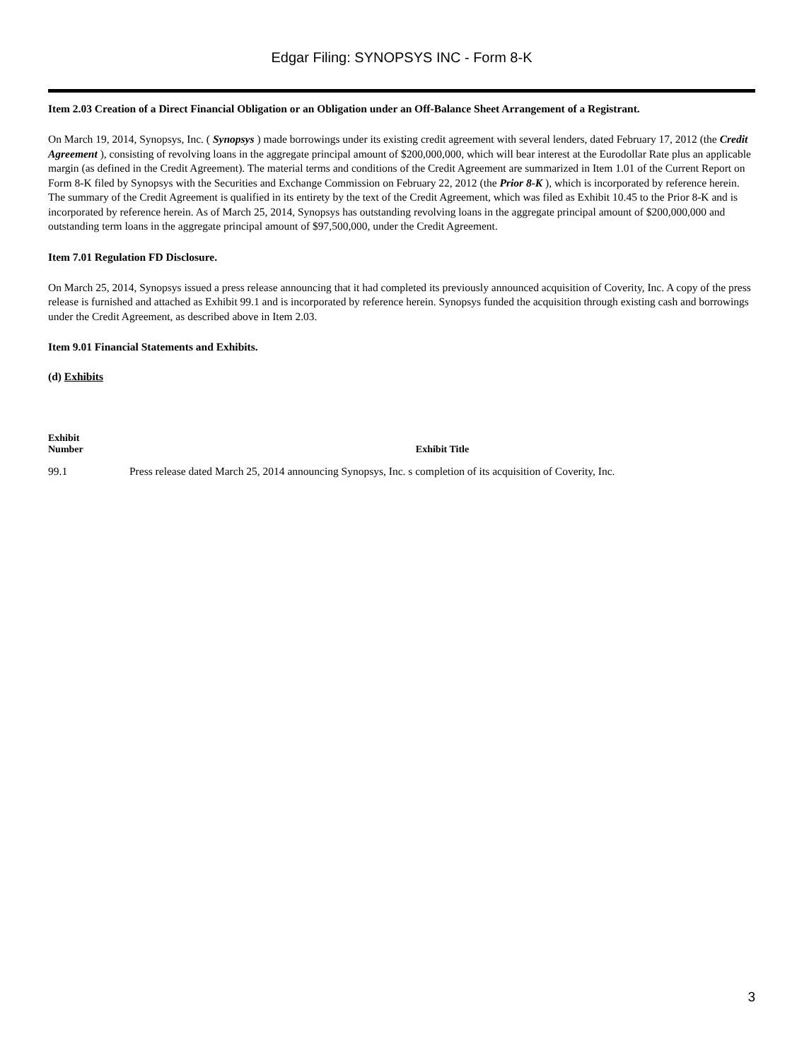Edgar Filing: SYNOPSYS INC - Form 8-K
Item 2.03 Creation of a Direct Financial Obligation or an Obligation under an Off-Balance Sheet Arrangement of a Registrant.
On March 19, 2014, Synopsys, Inc. ( Synopsys ) made borrowings under its existing credit agreement with several lenders, dated February 17, 2012 (the Credit Agreement ), consisting of revolving loans in the aggregate principal amount of $200,000,000, which will bear interest at the Eurodollar Rate plus an applicable margin (as defined in the Credit Agreement). The material terms and conditions of the Credit Agreement are summarized in Item 1.01 of the Current Report on Form 8-K filed by Synopsys with the Securities and Exchange Commission on February 22, 2012 (the Prior 8-K ), which is incorporated by reference herein. The summary of the Credit Agreement is qualified in its entirety by the text of the Credit Agreement, which was filed as Exhibit 10.45 to the Prior 8-K and is incorporated by reference herein. As of March 25, 2014, Synopsys has outstanding revolving loans in the aggregate principal amount of $200,000,000 and outstanding term loans in the aggregate principal amount of $97,500,000, under the Credit Agreement.
Item 7.01 Regulation FD Disclosure.
On March 25, 2014, Synopsys issued a press release announcing that it had completed its previously announced acquisition of Coverity, Inc. A copy of the press release is furnished and attached as Exhibit 99.1 and is incorporated by reference herein. Synopsys funded the acquisition through existing cash and borrowings under the Credit Agreement, as described above in Item 2.03.
Item 9.01 Financial Statements and Exhibits.
(d) Exhibits
| Exhibit Number | Exhibit Title |
| --- | --- |
| 99.1 | Press release dated March 25, 2014 announcing Synopsys, Inc. s completion of its acquisition of Coverity, Inc. |
3